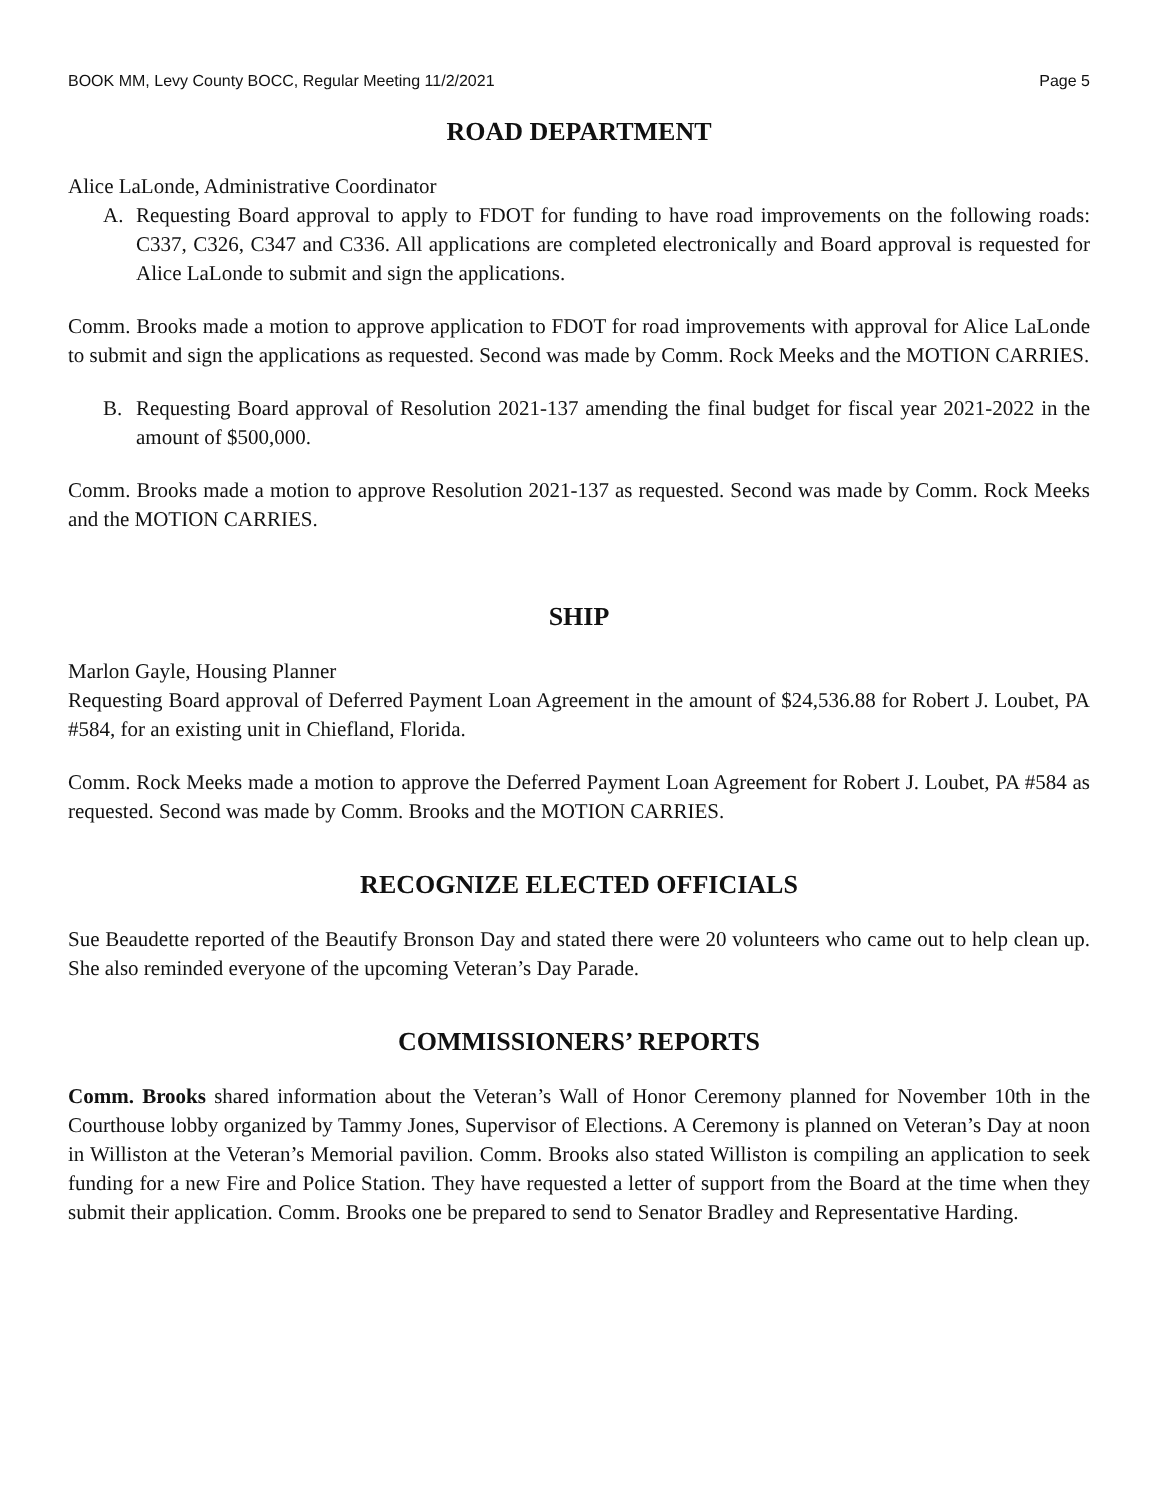BOOK MM, Levy County BOCC, Regular Meeting 11/2/2021 Page 5
ROAD DEPARTMENT
Alice LaLonde, Administrative Coordinator
A. Requesting Board approval to apply to FDOT for funding to have road improvements on the following roads: C337, C326, C347 and C336. All applications are completed electronically and Board approval is requested for Alice LaLonde to submit and sign the applications.
Comm. Brooks made a motion to approve application to FDOT for road improvements with approval for Alice LaLonde to submit and sign the applications as requested. Second was made by Comm. Rock Meeks and the MOTION CARRIES.
B. Requesting Board approval of Resolution 2021-137 amending the final budget for fiscal year 2021-2022 in the amount of $500,000.
Comm. Brooks made a motion to approve Resolution 2021-137 as requested. Second was made by Comm. Rock Meeks and the MOTION CARRIES.
SHIP
Marlon Gayle, Housing Planner
Requesting Board approval of Deferred Payment Loan Agreement in the amount of $24,536.88 for Robert J. Loubet, PA #584, for an existing unit in Chiefland, Florida.
Comm. Rock Meeks made a motion to approve the Deferred Payment Loan Agreement for Robert J. Loubet, PA #584 as requested. Second was made by Comm. Brooks and the MOTION CARRIES.
RECOGNIZE ELECTED OFFICIALS
Sue Beaudette reported of the Beautify Bronson Day and stated there were 20 volunteers who came out to help clean up. She also reminded everyone of the upcoming Veteran’s Day Parade.
COMMISSIONERS’ REPORTS
Comm. Brooks shared information about the Veteran’s Wall of Honor Ceremony planned for November 10th in the Courthouse lobby organized by Tammy Jones, Supervisor of Elections. A Ceremony is planned on Veteran’s Day at noon in Williston at the Veteran’s Memorial pavilion. Comm. Brooks also stated Williston is compiling an application to seek funding for a new Fire and Police Station. They have requested a letter of support from the Board at the time when they submit their application. Comm. Brooks one be prepared to send to Senator Bradley and Representative Harding.